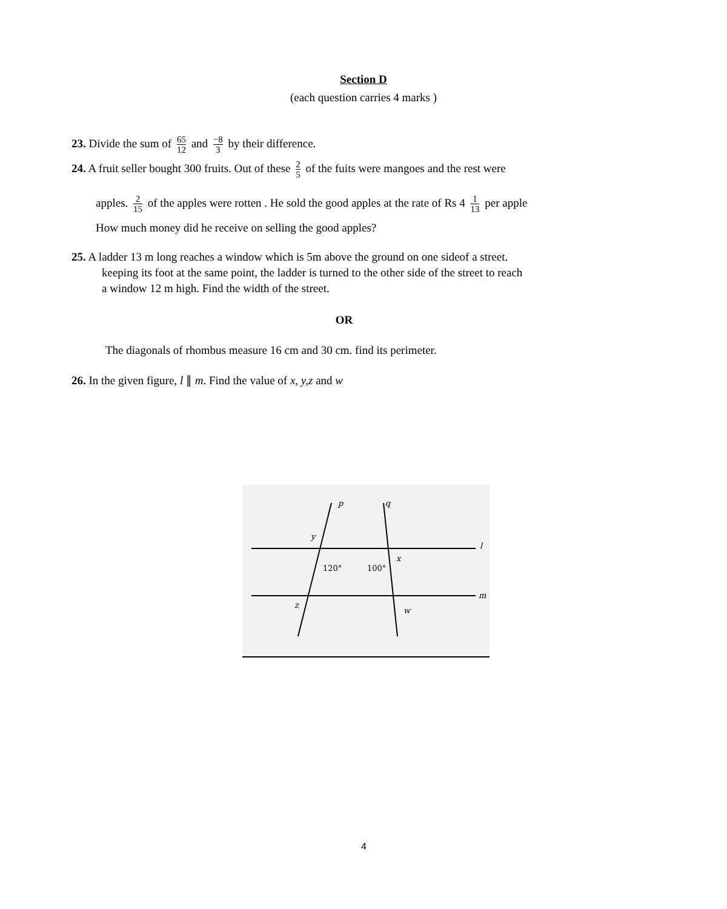Section D
(each question carries 4 marks )
23. Divide the sum of 65 12 and −8 3 by their difference.
24. A fruit seller bought 300 fruits. Out of these 2 5 of the fuits were mangoes and the rest were
apples. 2 15 of the apples were rotten . He sold the good apples at the rate of Rs 4 1 13 per apple
How much money did he receive on selling the good apples?
25. A ladder 13 m long reaches a window which is 5m above the ground on one sideof a street.
keeping its foot at the same point, the ladder is turned to the other side of the street to reach
a window 12 m high. Find the width of the street.
OR
The diagonals of rhombus measure 16 cm and 30 cm. find its perimeter.
26. In the given figure, l ∥ m. Find the value of x, y,z and w
p
q
l
m
y
x
z
w
120°
100°
4